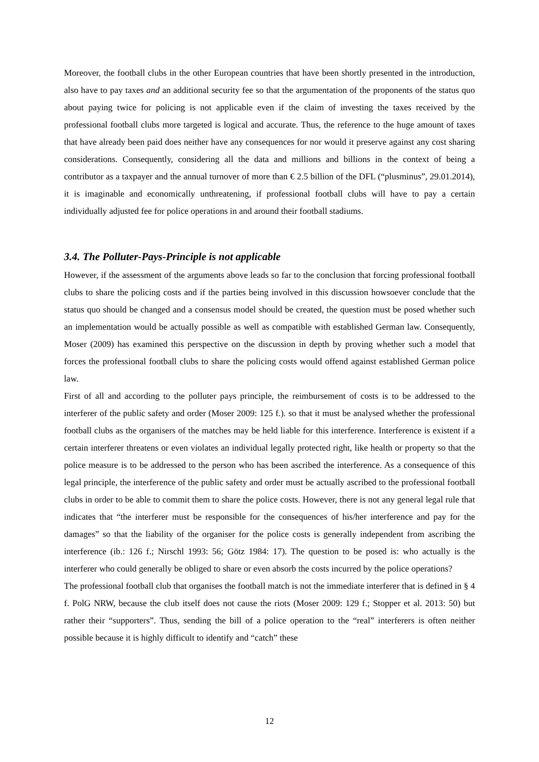Moreover, the football clubs in the other European countries that have been shortly presented in the introduction, also have to pay taxes and an additional security fee so that the argumentation of the proponents of the status quo about paying twice for policing is not applicable even if the claim of investing the taxes received by the professional football clubs more targeted is logical and accurate. Thus, the reference to the huge amount of taxes that have already been paid does neither have any consequences for nor would it preserve against any cost sharing considerations. Consequently, considering all the data and millions and billions in the context of being a contributor as a taxpayer and the annual turnover of more than € 2.5 billion of the DFL (“plusminus”, 29.01.2014), it is imaginable and economically unthreatening, if professional football clubs will have to pay a certain individually adjusted fee for police operations in and around their football stadiums.
3.4. The Polluter-Pays-Principle is not applicable
However, if the assessment of the arguments above leads so far to the conclusion that forcing professional football clubs to share the policing costs and if the parties being involved in this discussion howsoever conclude that the status quo should be changed and a consensus model should be created, the question must be posed whether such an implementation would be actually possible as well as compatible with established German law. Consequently, Moser (2009) has examined this perspective on the discussion in depth by proving whether such a model that forces the professional football clubs to share the policing costs would offend against established German police law.
First of all and according to the polluter pays principle, the reimbursement of costs is to be addressed to the interferer of the public safety and order (Moser 2009: 125 f.). so that it must be analysed whether the professional football clubs as the organisers of the matches may be held liable for this interference. Interference is existent if a certain interferer threatens or even violates an individual legally protected right, like health or property so that the police measure is to be addressed to the person who has been ascribed the interference. As a consequence of this legal principle, the interference of the public safety and order must be actually ascribed to the professional football clubs in order to be able to commit them to share the police costs. However, there is not any general legal rule that indicates that “the interferer must be responsible for the consequences of his/her interference and pay for the damages” so that the liability of the organiser for the police costs is generally independent from ascribing the interference (ib.: 126 f.; Nirschl 1993: 56; Götz 1984: 17). The question to be posed is: who actually is the interferer who could generally be obliged to share or even absorb the costs incurred by the police operations?
The professional football club that organises the football match is not the immediate interferer that is defined in § 4 f. PolG NRW, because the club itself does not cause the riots (Moser 2009: 129 f.; Stopper et al. 2013: 50) but rather their “supporters”. Thus, sending the bill of a police operation to the “real” interferers is often neither possible because it is highly difficult to identify and “catch” these
12